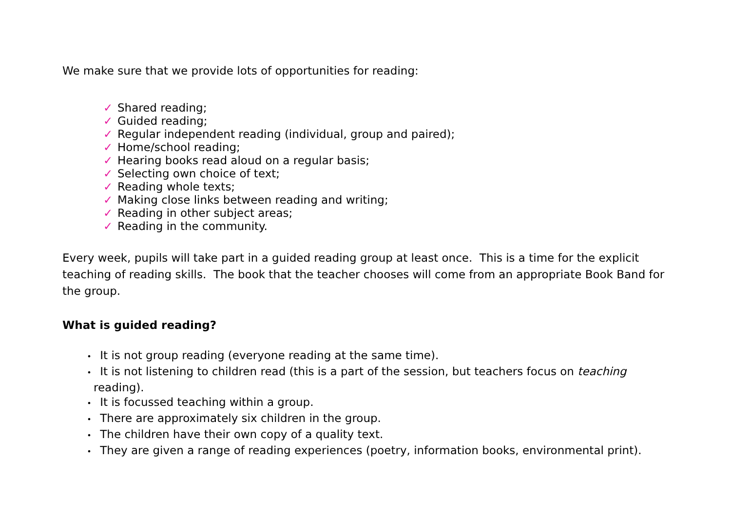We make sure that we provide lots of opportunities for reading:
✓ Shared reading;
✓ Guided reading;
✓ Regular independent reading (individual, group and paired);
✓ Home/school reading;
✓ Hearing books read aloud on a regular basis;
✓ Selecting own choice of text;
✓ Reading whole texts;
✓ Making close links between reading and writing;
✓ Reading in other subject areas;
✓ Reading in the community.
Every week, pupils will take part in a guided reading group at least once. This is a time for the explicit teaching of reading skills. The book that the teacher chooses will come from an appropriate Book Band for the group.
What is guided reading?
• It is not group reading (everyone reading at the same time).
• It is not listening to children read (this is a part of the session, but teachers focus on teaching reading).
• It is focussed teaching within a group.
• There are approximately six children in the group.
• The children have their own copy of a quality text.
• They are given a range of reading experiences (poetry, information books, environmental print).